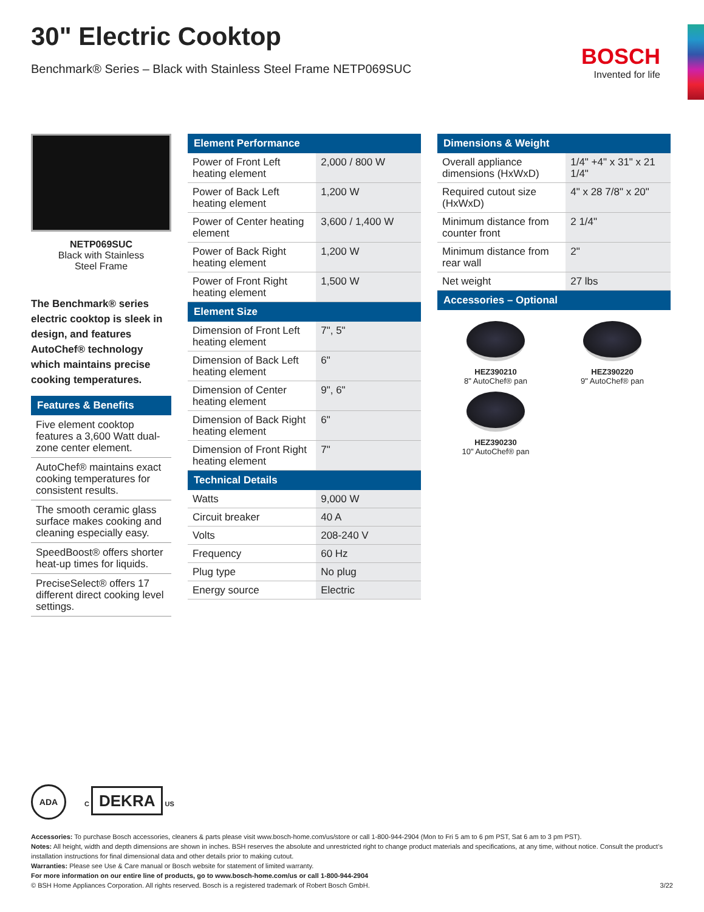BOSCH
Invented for life
30" Electric Cooktop
Benchmark® Series – Black with Stainless Steel Frame NETP069SUC
NETP069SUC
Black with Stainless
Steel Frame
The Benchmark® series electric cooktop is sleek in design, and features AutoChef® technology which maintains precise cooking temperatures.
Features & Benefits
Five element cooktop features a 3,600 Watt dual-zone center element.
AutoChef® maintains exact cooking temperatures for consistent results.
The smooth ceramic glass surface makes cooking and cleaning especially easy.
SpeedBoost® offers shorter heat-up times for liquids.
PreciseSelect® offers 17 different direct cooking level settings.
Element Performance
| Power of Front Left heating element | 2,000 / 800 W |
| Power of Back Left heating element | 1,200 W |
| Power of Center heating element | 3,600 / 1,400 W |
| Power of Back Right heating element | 1,200 W |
| Power of Front Right heating element | 1,500 W |
Element Size
| Dimension of Front Left heating element | 7", 5" |
| Dimension of Back Left heating element | 6" |
| Dimension of Center heating element | 9", 6" |
| Dimension of Back Right heating element | 6" |
| Dimension of Front Right heating element | 7" |
Technical Details
| Watts | 9,000 W |
| Circuit breaker | 40 A |
| Volts | 208-240 V |
| Frequency | 60 Hz |
| Plug type | No plug |
| Energy source | Electric |
Dimensions & Weight
| Overall appliance dimensions (HxWxD) | 1/4" +4" x 31" x 21 1/4" |
| Required cutout size (HxWxD) | 4" x 28 7/8" x 20" |
| Minimum distance from counter front | 2 1/4" |
| Minimum distance from rear wall | 2" |
| Net weight | 27 lbs |
Accessories – Optional
HEZ390210
8" AutoChef® pan
HEZ390220
9" AutoChef® pan
HEZ390230
10" AutoChef® pan
ADA
C DEKRA US
Accessories: To purchase Bosch accessories, cleaners & parts please visit www.bosch-home.com/us/store or call 1-800-944-2904 (Mon to Fri 5 am to 6 pm PST, Sat 6 am to 3 pm PST).
Notes: All height, width and depth dimensions are shown in inches. BSH reserves the absolute and unrestricted right to change product materials and specifications, at any time, without notice. Consult the product’s installation instructions for final dimensional data and other details prior to making cutout.
Warranties: Please see Use & Care manual or Bosch website for statement of limited warranty.
For more information on our entire line of products, go to www.bosch-home.com/us or call 1-800-944-2904
© BSH Home Appliances Corporation. All rights reserved. Bosch is a registered trademark of Robert Bosch GmbH. 3/22